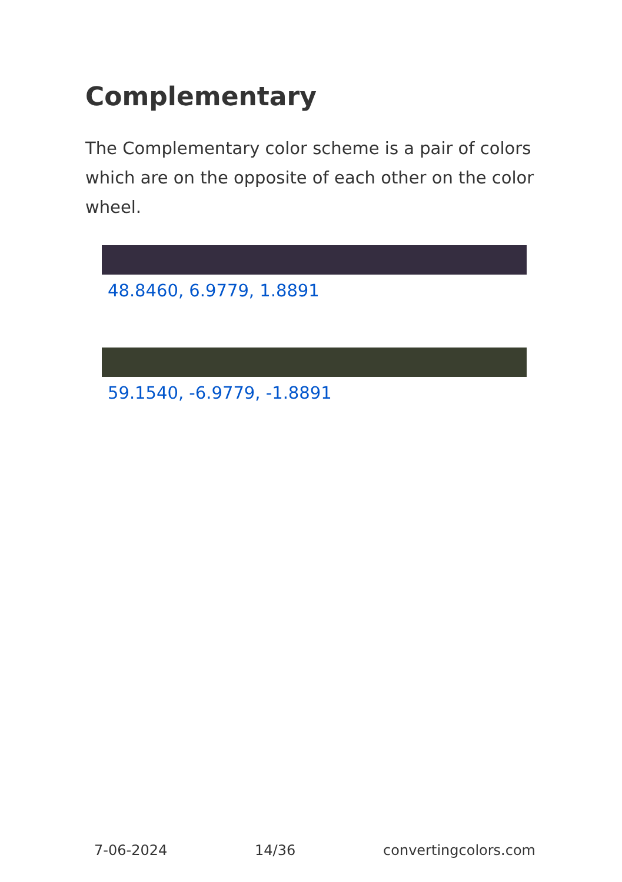Complementary
The Complementary color scheme is a pair of colors which are on the opposite of each other on the color wheel.
48.8460, 6.9779, 1.8891
59.1540, -6.9779, -1.8891
7-06-2024 14/36 convertingcolors.com